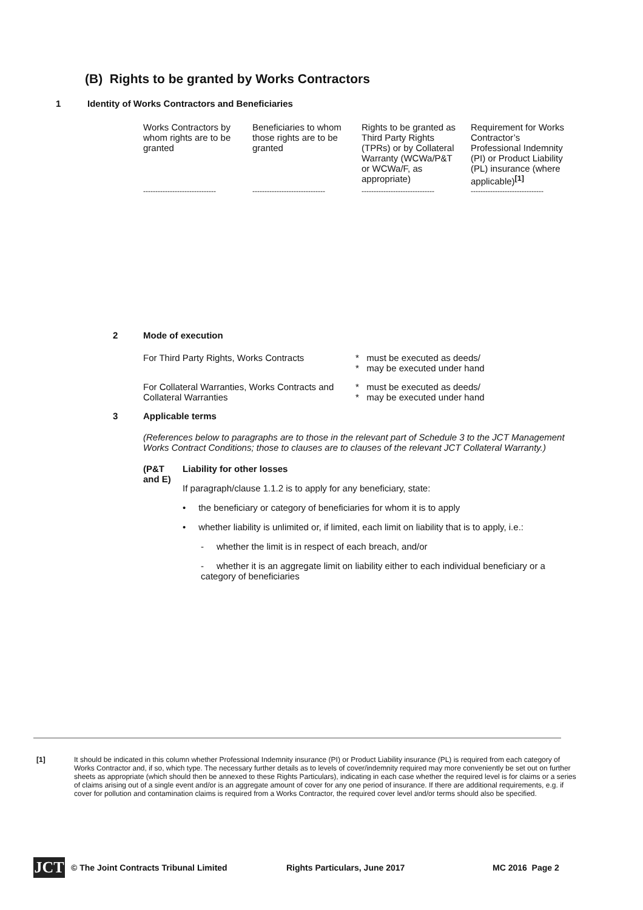(B) Rights to be granted by Works Contractors
1 Identity of Works Contractors and Beneficiaries
| Works Contractors by whom rights are to be granted | Beneficiaries to whom those rights are to be granted | Rights to be granted as Third Party Rights (TPRs) or by Collateral Warranty (WCWa/P&T or WCWa/F, as appropriate) | Requirement for Works Contractor’s Professional Indemnity (PI) or Product Liability (PL) insurance (where applicable)<sup>[1]</sup> |
| ------------------------------ | ------------------------------ | ------------------------------ | ------------------------------ |
2 Mode of execution
For Third Party Rights, Works Contracts
* must be executed as deeds/
* may be executed under hand
For Collateral Warranties, Works Contracts and Collateral Warranties
* must be executed as deeds/
* may be executed under hand
3 Applicable terms
(References below to paragraphs are to those in the relevant part of Schedule 3 to the JCT Management Works Contract Conditions; those to clauses are to clauses of the relevant JCT Collateral Warranty.)
(P&T and E)
Liability for other losses
If paragraph/clause 1.1.2 is to apply for any beneficiary, state:
• the beneficiary or category of beneficiaries for whom it is to apply
• whether liability is unlimited or, if limited, each limit on liability that is to apply, i.e.:
- whether the limit is in respect of each breach, and/or
- whether it is an aggregate limit on liability either to each individual beneficiary or a category of beneficiaries
[1] It should be indicated in this column whether Professional Indemnity insurance (PI) or Product Liability insurance (PL) is required from each category of Works Contractor and, if so, which type. The necessary further details as to levels of cover/indemnity required may more conveniently be set out on further sheets as appropriate (which should then be annexed to these Rights Particulars), indicating in each case whether the required level is for claims or a series of claims arising out of a single event and/or is an aggregate amount of cover for any one period of insurance. If there are additional requirements, e.g. if cover for pollution and contamination claims is required from a Works Contractor, the required cover level and/or terms should also be specified.
JCT
© The Joint Contracts Tribunal Limited Rights Particulars, June 2017 MC 2016 Page 2